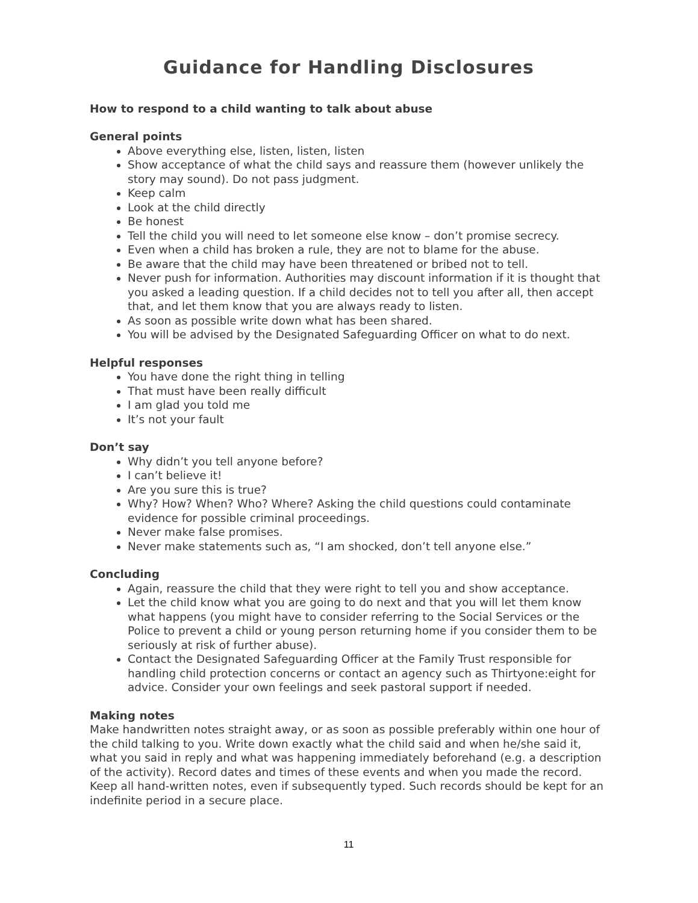Guidance for Handling Disclosures
How to respond to a child wanting to talk about abuse
General points
Above everything else, listen, listen, listen
Show acceptance of what the child says and reassure them (however unlikely the story may sound). Do not pass judgment.
Keep calm
Look at the child directly
Be honest
Tell the child you will need to let someone else know – don’t promise secrecy.
Even when a child has broken a rule, they are not to blame for the abuse.
Be aware that the child may have been threatened or bribed not to tell.
Never push for information. Authorities may discount information if it is thought that you asked a leading question. If a child decides not to tell you after all, then accept that, and let them know that you are always ready to listen.
As soon as possible write down what has been shared.
You will be advised by the Designated Safeguarding Officer on what to do next.
Helpful responses
You have done the right thing in telling
That must have been really difficult
I am glad you told me
It’s not your fault
Don’t say
Why didn’t you tell anyone before?
I can’t believe it!
Are you sure this is true?
Why? How? When? Who? Where? Asking the child questions could contaminate evidence for possible criminal proceedings.
Never make false promises.
Never make statements such as, “I am shocked, don’t tell anyone else.”
Concluding
Again, reassure the child that they were right to tell you and show acceptance.
Let the child know what you are going to do next and that you will let them know what happens (you might have to consider referring to the Social Services or the Police to prevent a child or young person returning home if you consider them to be seriously at risk of further abuse).
Contact the Designated Safeguarding Officer at the Family Trust responsible for handling child protection concerns or contact an agency such as Thirtyone:eight for advice. Consider your own feelings and seek pastoral support if needed.
Making notes
Make handwritten notes straight away, or as soon as possible preferably within one hour of the child talking to you. Write down exactly what the child said and when he/she said it, what you said in reply and what was happening immediately beforehand (e.g. a description of the activity). Record dates and times of these events and when you made the record. Keep all hand-written notes, even if subsequently typed. Such records should be kept for an indefinite period in a secure place.
11